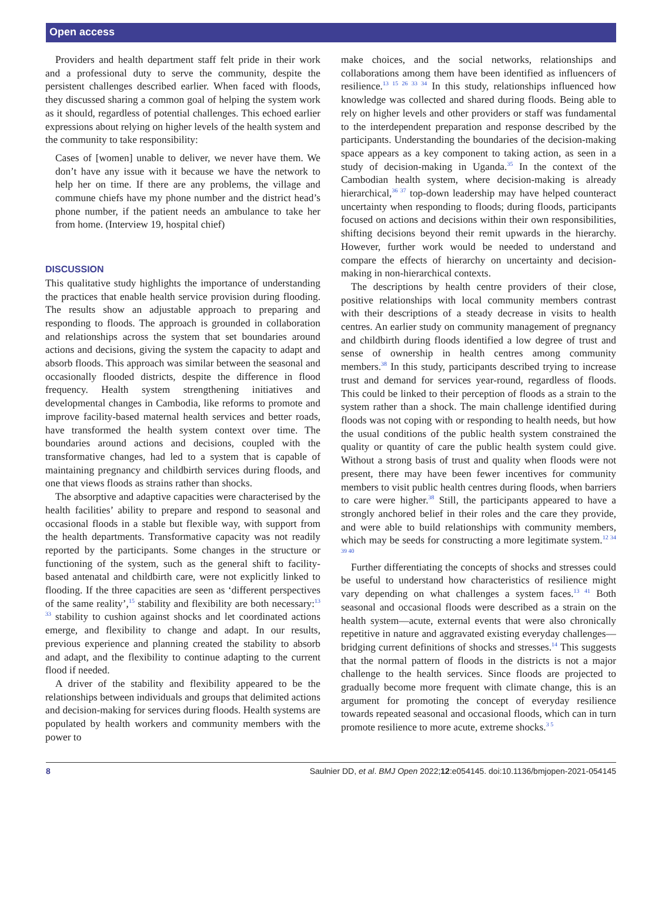Open access
Providers and health department staff felt pride in their work and a professional duty to serve the community, despite the persistent challenges described earlier. When faced with floods, they discussed sharing a common goal of helping the system work as it should, regardless of potential challenges. This echoed earlier expressions about relying on higher levels of the health system and the community to take responsibility:
Cases of [women] unable to deliver, we never have them. We don’t have any issue with it because we have the network to help her on time. If there are any problems, the village and commune chiefs have my phone number and the district head’s phone number, if the patient needs an ambulance to take her from home. (Interview 19, hospital chief)
DISCUSSION
This qualitative study highlights the importance of understanding the practices that enable health service provision during flooding. The results show an adjustable approach to preparing and responding to floods. The approach is grounded in collaboration and relationships across the system that set boundaries around actions and decisions, giving the system the capacity to adapt and absorb floods. This approach was similar between the seasonal and occasionally flooded districts, despite the difference in flood frequency. Health system strengthening initiatives and developmental changes in Cambodia, like reforms to promote and improve facility-based maternal health services and better roads, have transformed the health system context over time. The boundaries around actions and decisions, coupled with the transformative changes, had led to a system that is capable of maintaining pregnancy and childbirth services during floods, and one that views floods as strains rather than shocks.
The absorptive and adaptive capacities were characterised by the health facilities’ ability to prepare and respond to seasonal and occasional floods in a stable but flexible way, with support from the health departments. Transformative capacity was not readily reported by the participants. Some changes in the structure or functioning of the system, such as the general shift to facility-based antenatal and childbirth care, were not explicitly linked to flooding. If the three capacities are seen as ‘different perspectives of the same reality’,<sup>15</sup> stability and flexibility are both necessary:<sup>13 33</sup> stability to cushion against shocks and let coordinated actions emerge, and flexibility to change and adapt. In our results, previous experience and planning created the stability to absorb and adapt, and the flexibility to continue adapting to the current flood if needed.
A driver of the stability and flexibility appeared to be the relationships between individuals and groups that delimited actions and decision-making for services during floods. Health systems are populated by health workers and community members with the power to
make choices, and the social networks, relationships and collaborations among them have been identified as influencers of resilience.<sup>13 15 26 33 34</sup> In this study, relationships influenced how knowledge was collected and shared during floods. Being able to rely on higher levels and other providers or staff was fundamental to the interdependent preparation and response described by the participants. Understanding the boundaries of the decision-making space appears as a key component to taking action, as seen in a study of decision-making in Uganda.<sup>35</sup> In the context of the Cambodian health system, where decision-making is already hierarchical,<sup>36 37</sup> top-down leadership may have helped counteract uncertainty when responding to floods; during floods, participants focused on actions and decisions within their own responsibilities, shifting decisions beyond their remit upwards in the hierarchy. However, further work would be needed to understand and compare the effects of hierarchy on uncertainty and decision-making in non-hierarchical contexts.
The descriptions by health centre providers of their close, positive relationships with local community members contrast with their descriptions of a steady decrease in visits to health centres. An earlier study on community management of pregnancy and childbirth during floods identified a low degree of trust and sense of ownership in health centres among community members.<sup>38</sup> In this study, participants described trying to increase trust and demand for services year-round, regardless of floods. This could be linked to their perception of floods as a strain to the system rather than a shock. The main challenge identified during floods was not coping with or responding to health needs, but how the usual conditions of the public health system constrained the quality or quantity of care the public health system could give. Without a strong basis of trust and quality when floods were not present, there may have been fewer incentives for community members to visit public health centres during floods, when barriers to care were higher.<sup>38</sup> Still, the participants appeared to have a strongly anchored belief in their roles and the care they provide, and were able to build relationships with community members, which may be seeds for constructing a more legitimate system.<sup>12 34 39 40</sup>
Further differentiating the concepts of shocks and stresses could be useful to understand how characteristics of resilience might vary depending on what challenges a system faces.<sup>13 41</sup> Both seasonal and occasional floods were described as a strain on the health system—acute, external events that were also chronically repetitive in nature and aggravated existing everyday challenges—bridging current definitions of shocks and stresses.<sup>14</sup> This suggests that the normal pattern of floods in the districts is not a major challenge to the health services. Since floods are projected to gradually become more frequent with climate change, this is an argument for promoting the concept of everyday resilience towards repeated seasonal and occasional floods, which can in turn promote resilience to more acute, extreme shocks.<sup>3 5</sup>
8 Saulnier DD, et al. BMJ Open 2022;12:e054145. doi:10.1136/bmjopen-2021-054145